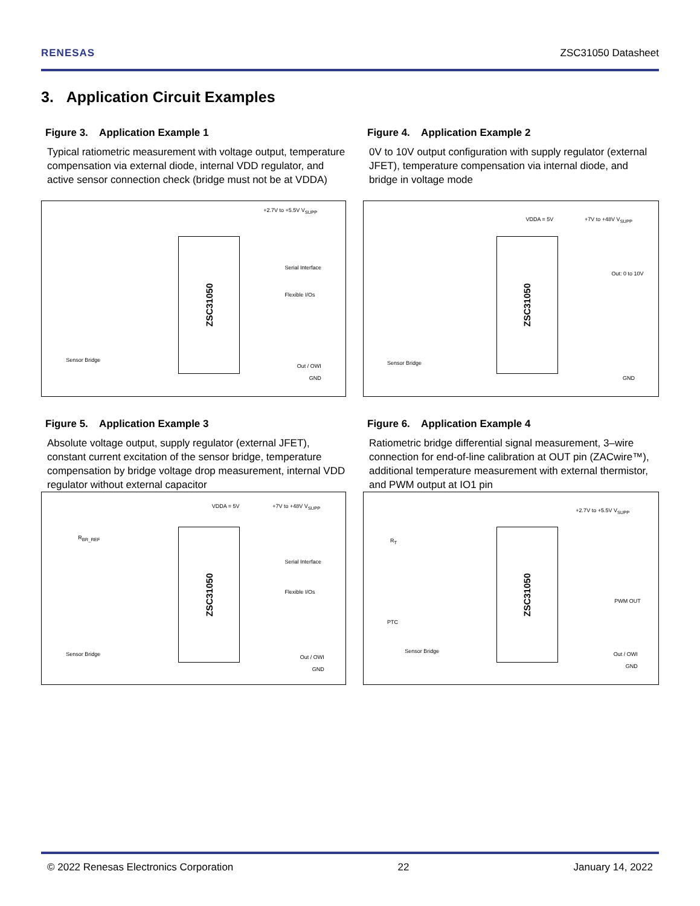RENESAS ZSC31050 Datasheet
3. Application Circuit Examples
Figure 3. Application Example 1
Typical ratiometric measurement with voltage output, temperature compensation via external diode, internal VDD regulator, and active sensor connection check (bridge must not be at VDDA)
ZSC31050
+2.7V to +5.5V V<sub>SUPP</sub>
Serial Interface
Flexible I/Os
Sensor Bridge
Out / OWI
GND
Figure 4. Application Example 2
0V to 10V output configuration with supply regulator (external JFET), temperature compensation via internal diode, and bridge in voltage mode
ZSC31050
VDDA = 5V +7V to +48V V<sub>SUPP</sub>
Out: 0 to 10V
Sensor Bridge
GND
Figure 5. Application Example 3
Absolute voltage output, supply regulator (external JFET), constant current excitation of the sensor bridge, temperature compensation by bridge voltage drop measurement, internal VDD regulator without external capacitor
ZSC31050
VDDA = 5V +7V to +48V V<sub>SUPP</sub>
R<sub>BR_REF</sub>
Serial Interface
Flexible I/Os
Sensor Bridge Out / OWI
GND
Figure 6. Application Example 4
Ratiometric bridge differential signal measurement, 3–wire connection for end-of-line calibration at OUT pin (ZACwire™), additional temperature measurement with external thermistor, and PWM output at IO1 pin
ZSC31050
+2.7V to +5.5V V<sub>SUPP</sub>
R<sub>T</sub>
PWM OUT
PTC
Sensor Bridge Out / OWI
GND
© 2022 Renesas Electronics Corporation 22 January 14, 2022